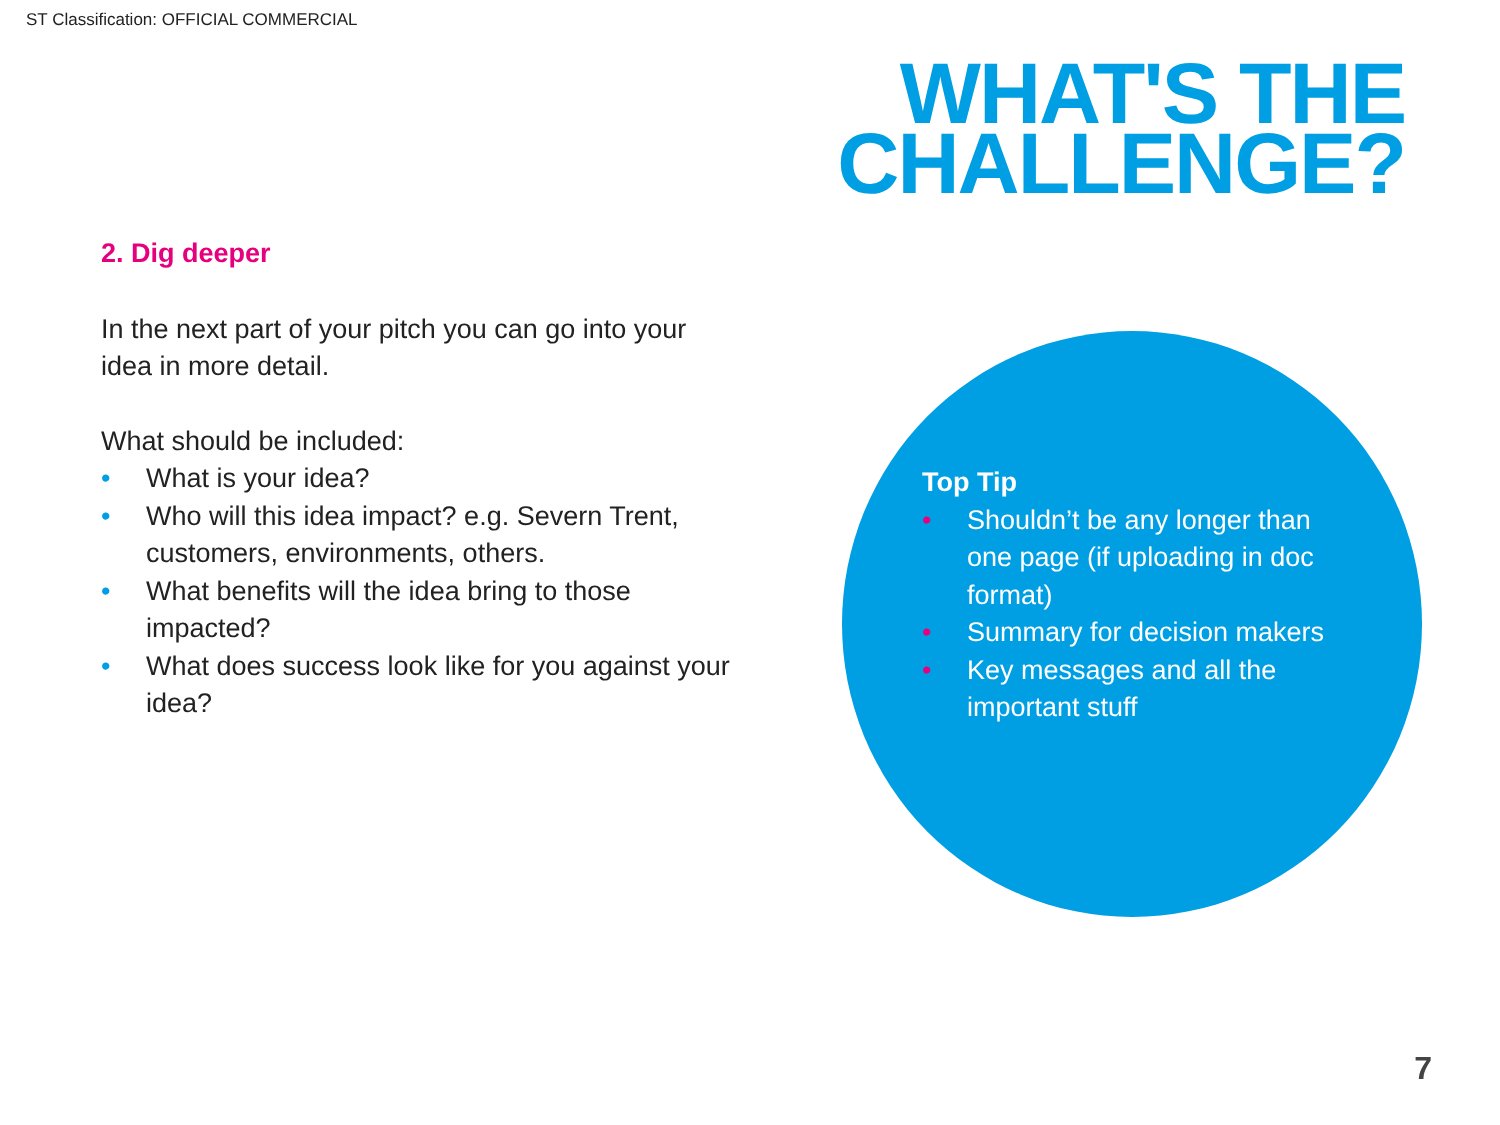ST Classification: OFFICIAL COMMERCIAL
WHAT'S THE
CHALLENGE?
2. Dig deeper
In the next part of your pitch you can go into your idea in more detail.
What should be included:
• What is your idea?
• Who will this idea impact? e.g. Severn Trent, customers, environments, others.
• What benefits will the idea bring to those impacted?
• What does success look like for you against your idea?
Top Tip
• Shouldn’t be any longer than one page (if uploading in doc format)
• Summary for decision makers
• Key messages and all the important stuff
7